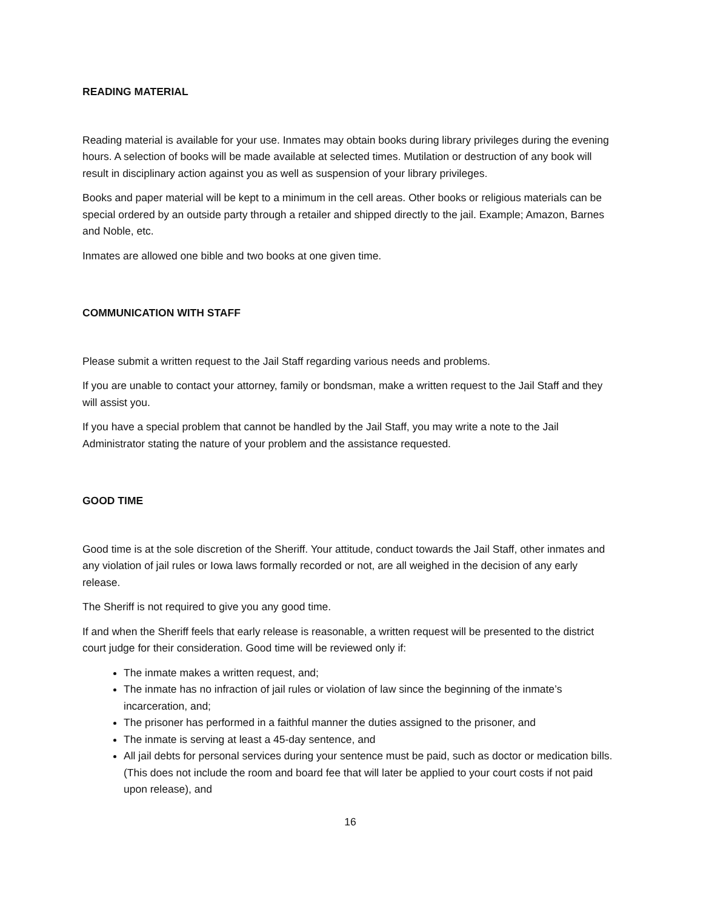READING MATERIAL
Reading material is available for your use. Inmates may obtain books during library privileges during the evening hours. A selection of books will be made available at selected times. Mutilation or destruction of any book will result in disciplinary action against you as well as suspension of your library privileges.
Books and paper material will be kept to a minimum in the cell areas. Other books or religious materials can be special ordered by an outside party through a retailer and shipped directly to the jail. Example; Amazon, Barnes and Noble, etc.
Inmates are allowed one bible and two books at one given time.
COMMUNICATION WITH STAFF
Please submit a written request to the Jail Staff regarding various needs and problems.
If you are unable to contact your attorney, family or bondsman, make a written request to the Jail Staff and they will assist you.
If you have a special problem that cannot be handled by the Jail Staff, you may write a note to the Jail Administrator stating the nature of your problem and the assistance requested.
GOOD TIME
Good time is at the sole discretion of the Sheriff. Your attitude, conduct towards the Jail Staff, other inmates and any violation of jail rules or Iowa laws formally recorded or not, are all weighed in the decision of any early release.
The Sheriff is not required to give you any good time.
If and when the Sheriff feels that early release is reasonable, a written request will be presented to the district court judge for their consideration. Good time will be reviewed only if:
The inmate makes a written request, and;
The inmate has no infraction of jail rules or violation of law since the beginning of the inmate’s incarceration, and;
The prisoner has performed in a faithful manner the duties assigned to the prisoner, and
The inmate is serving at least a 45-day sentence, and
All jail debts for personal services during your sentence must be paid, such as doctor or medication bills. (This does not include the room and board fee that will later be applied to your court costs if not paid upon release), and
16